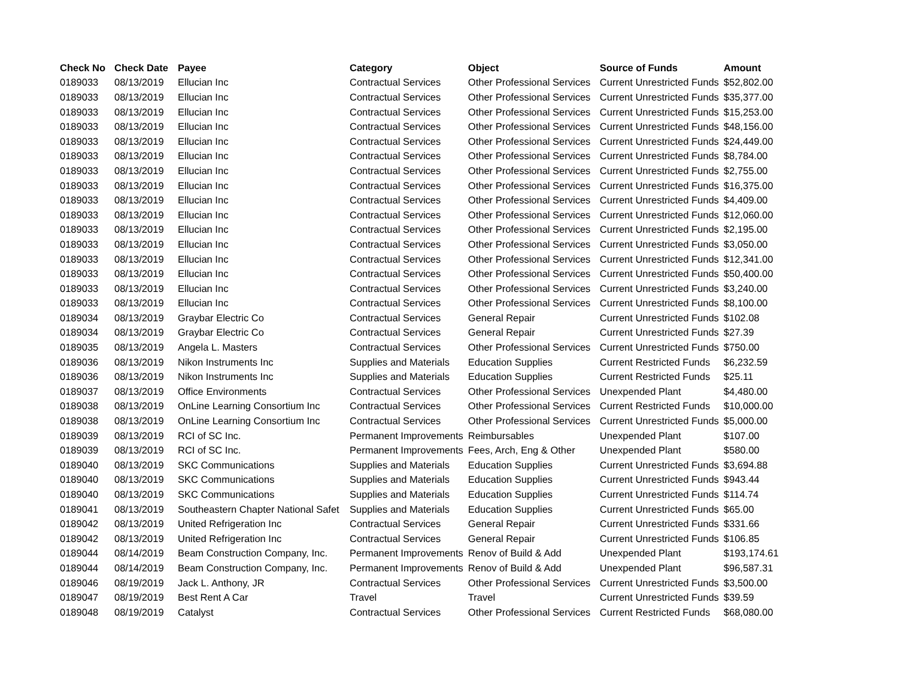| Check No | Check Date | Payee | Category | Object | Source of Funds | Amount |
| --- | --- | --- | --- | --- | --- | --- |
| 0189033 | 08/13/2019 | Ellucian Inc | Contractual Services | Other Professional Services | Current Unrestricted Funds | $52,802.00 |
| 0189033 | 08/13/2019 | Ellucian Inc | Contractual Services | Other Professional Services | Current Unrestricted Funds | $35,377.00 |
| 0189033 | 08/13/2019 | Ellucian Inc | Contractual Services | Other Professional Services | Current Unrestricted Funds | $15,253.00 |
| 0189033 | 08/13/2019 | Ellucian Inc | Contractual Services | Other Professional Services | Current Unrestricted Funds | $48,156.00 |
| 0189033 | 08/13/2019 | Ellucian Inc | Contractual Services | Other Professional Services | Current Unrestricted Funds | $24,449.00 |
| 0189033 | 08/13/2019 | Ellucian Inc | Contractual Services | Other Professional Services | Current Unrestricted Funds | $8,784.00 |
| 0189033 | 08/13/2019 | Ellucian Inc | Contractual Services | Other Professional Services | Current Unrestricted Funds | $2,755.00 |
| 0189033 | 08/13/2019 | Ellucian Inc | Contractual Services | Other Professional Services | Current Unrestricted Funds | $16,375.00 |
| 0189033 | 08/13/2019 | Ellucian Inc | Contractual Services | Other Professional Services | Current Unrestricted Funds | $4,409.00 |
| 0189033 | 08/13/2019 | Ellucian Inc | Contractual Services | Other Professional Services | Current Unrestricted Funds | $12,060.00 |
| 0189033 | 08/13/2019 | Ellucian Inc | Contractual Services | Other Professional Services | Current Unrestricted Funds | $2,195.00 |
| 0189033 | 08/13/2019 | Ellucian Inc | Contractual Services | Other Professional Services | Current Unrestricted Funds | $3,050.00 |
| 0189033 | 08/13/2019 | Ellucian Inc | Contractual Services | Other Professional Services | Current Unrestricted Funds | $12,341.00 |
| 0189033 | 08/13/2019 | Ellucian Inc | Contractual Services | Other Professional Services | Current Unrestricted Funds | $50,400.00 |
| 0189033 | 08/13/2019 | Ellucian Inc | Contractual Services | Other Professional Services | Current Unrestricted Funds | $3,240.00 |
| 0189033 | 08/13/2019 | Ellucian Inc | Contractual Services | Other Professional Services | Current Unrestricted Funds | $8,100.00 |
| 0189034 | 08/13/2019 | Graybar Electric Co | Contractual Services | General Repair | Current Unrestricted Funds | $102.08 |
| 0189034 | 08/13/2019 | Graybar Electric Co | Contractual Services | General Repair | Current Unrestricted Funds | $27.39 |
| 0189035 | 08/13/2019 | Angela L. Masters | Contractual Services | Other Professional Services | Current Unrestricted Funds | $750.00 |
| 0189036 | 08/13/2019 | Nikon Instruments Inc | Supplies and Materials | Education Supplies | Current Restricted Funds | $6,232.59 |
| 0189036 | 08/13/2019 | Nikon Instruments Inc | Supplies and Materials | Education Supplies | Current Restricted Funds | $25.11 |
| 0189037 | 08/13/2019 | Office Environments | Contractual Services | Other Professional Services | Unexpended Plant | $4,480.00 |
| 0189038 | 08/13/2019 | OnLine Learning Consortium Inc | Contractual Services | Other Professional Services | Current Restricted Funds | $10,000.00 |
| 0189038 | 08/13/2019 | OnLine Learning Consortium Inc | Contractual Services | Other Professional Services | Current Unrestricted Funds | $5,000.00 |
| 0189039 | 08/13/2019 | RCI of SC Inc. | Permanent Improvements | Reimbursables | Unexpended Plant | $107.00 |
| 0189039 | 08/13/2019 | RCI of SC Inc. | Permanent Improvements | Fees, Arch, Eng & Other | Unexpended Plant | $580.00 |
| 0189040 | 08/13/2019 | SKC Communications | Supplies and Materials | Education Supplies | Current Unrestricted Funds | $3,694.88 |
| 0189040 | 08/13/2019 | SKC Communications | Supplies and Materials | Education Supplies | Current Unrestricted Funds | $943.44 |
| 0189040 | 08/13/2019 | SKC Communications | Supplies and Materials | Education Supplies | Current Unrestricted Funds | $114.74 |
| 0189041 | 08/13/2019 | Southeastern Chapter National Safet | Supplies and Materials | Education Supplies | Current Unrestricted Funds | $65.00 |
| 0189042 | 08/13/2019 | United Refrigeration Inc | Contractual Services | General Repair | Current Unrestricted Funds | $331.66 |
| 0189042 | 08/13/2019 | United Refrigeration Inc | Contractual Services | General Repair | Current Unrestricted Funds | $106.85 |
| 0189044 | 08/14/2019 | Beam Construction Company, Inc. | Permanent Improvements | Renov of Build & Add | Unexpended Plant | $193,174.61 |
| 0189044 | 08/14/2019 | Beam Construction Company, Inc. | Permanent Improvements | Renov of Build & Add | Unexpended Plant | $96,587.31 |
| 0189046 | 08/19/2019 | Jack L. Anthony, JR | Contractual Services | Other Professional Services | Current Unrestricted Funds | $3,500.00 |
| 0189047 | 08/19/2019 | Best Rent A Car | Travel | Travel | Current Unrestricted Funds | $39.59 |
| 0189048 | 08/19/2019 | Catalyst | Contractual Services | Other Professional Services | Current Restricted Funds | $68,080.00 |